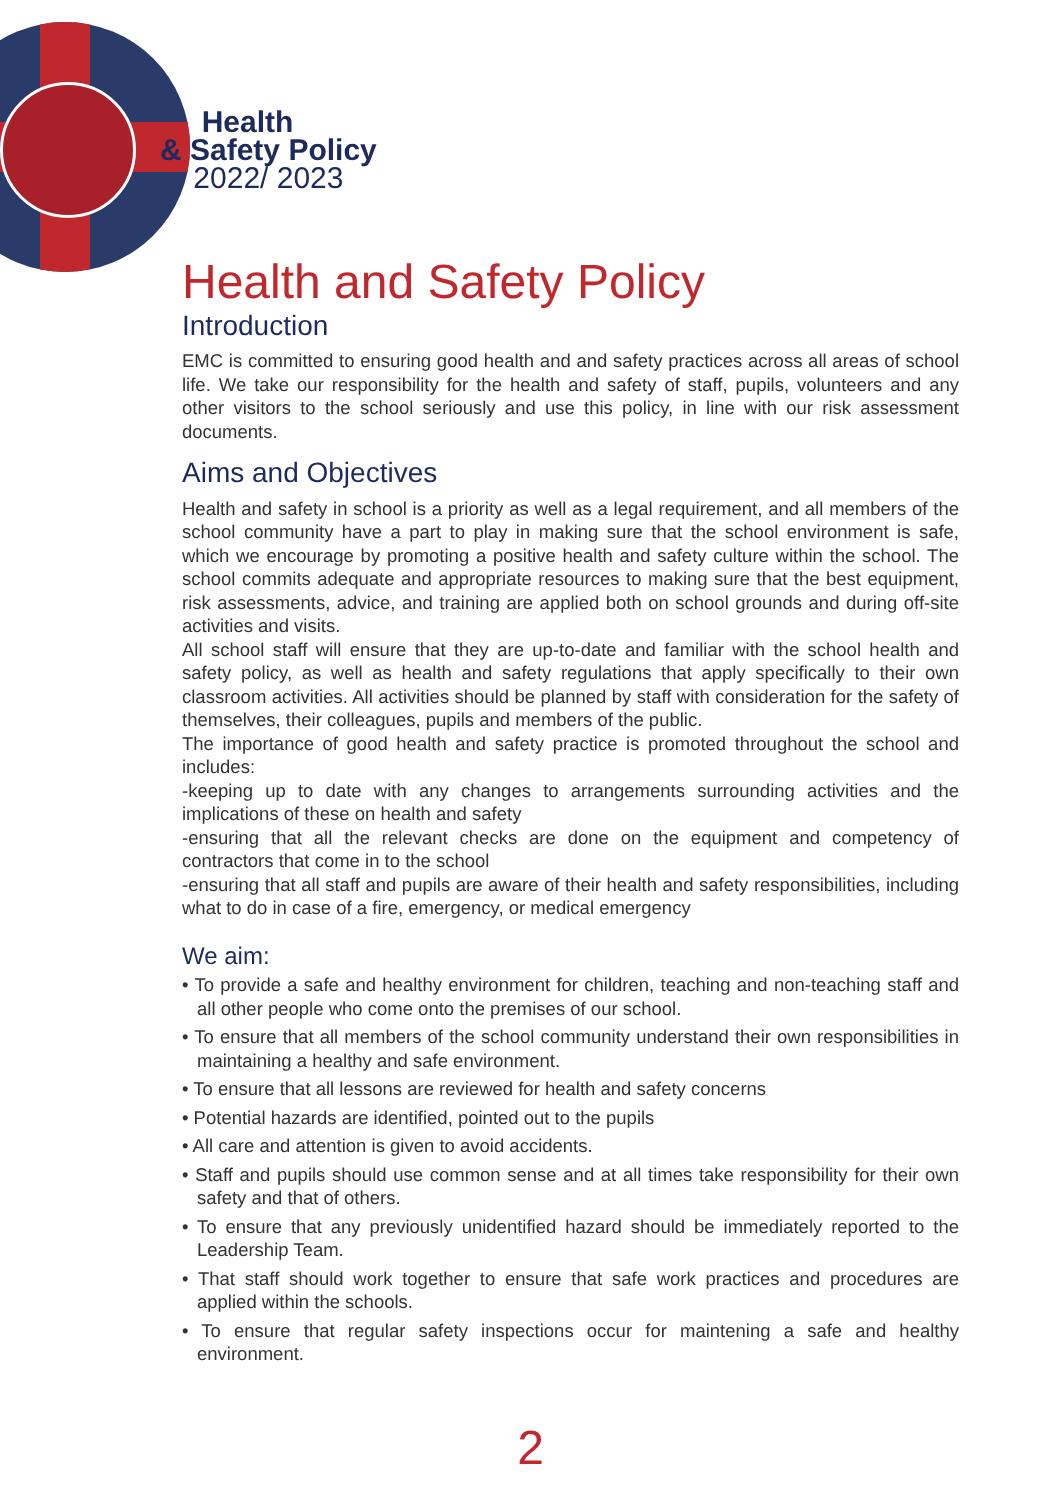Health
& Safety Policy
2022/ 2023
Health and Safety Policy
Introduction
EMC is committed to ensuring good health and and safety practices across all areas of school life. We take our responsibility for the health and safety of staff, pupils, volunteers and any other visitors to the school seriously and use this policy, in line with our risk assessment documents.
Aims and Objectives
Health and safety in school is a priority as well as a legal requirement, and all members of the school community have a part to play in making sure that the school environment is safe, which we encourage by promoting a positive health and safety culture within the school. The school commits adequate and appropriate resources to making sure that the best equipment, risk assessments, advice, and training are applied both on school grounds and during off-site activities and visits.
All school staff will ensure that they are up-to-date and familiar with the school health and safety policy, as well as health and safety regulations that apply specifically to their own classroom activities. All activities should be planned by staff with consideration for the safety of themselves, their colleagues, pupils and members of the public.
The importance of good health and safety practice is promoted throughout the school and includes:
-keeping up to date with any changes to arrangements surrounding activities and the implications of these on health and safety
-ensuring that all the relevant checks are done on the equipment and competency of contractors that come in to the school
-ensuring that all staff and pupils are aware of their health and safety responsibilities, including what to do in case of a fire, emergency, or medical emergency
We aim:
• To provide a safe and healthy environment for children, teaching and non-teaching staff and all other people who come onto the premises of our school.
• To ensure that all members of the school community understand their own responsibilities in maintaining a healthy and safe environment.
• To ensure that all lessons are reviewed for health and safety concerns
• Potential hazards are identified, pointed out to the pupils
• All care and attention is given to avoid accidents.
• Staff and pupils should use common sense and at all times take responsibility for their own safety and that of others.
• To ensure that any previously unidentified hazard should be immediately reported to the Leadership Team.
• That staff should work together to ensure that safe work practices and procedures are applied within the schools.
• To ensure that regular safety inspections occur for maintening a safe and healthy environment.
2